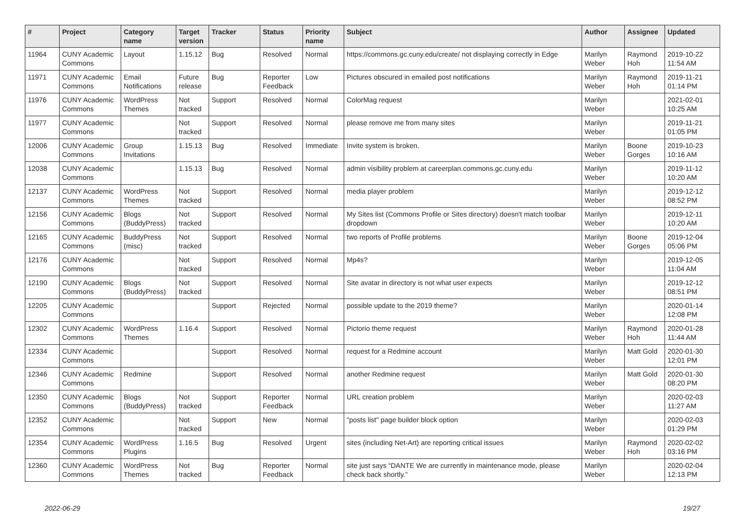| # | Project | Category name | Target version | Tracker | Status | Priority name | Subject | Author | Assignee | Updated |
| --- | --- | --- | --- | --- | --- | --- | --- | --- | --- | --- |
| 11964 | CUNY Academic Commons | Layout | 1.15.12 | Bug | Resolved | Normal | https://commons.gc.cuny.edu/create/ not displaying correctly in Edge | Marilyn Weber | Raymond Hoh | 2019-10-22 11:54 AM |
| 11971 | CUNY Academic Commons | Email Notifications | Future release | Bug | Reporter Feedback | Low | Pictures obscured in emailed post notifications | Marilyn Weber | Raymond Hoh | 2019-11-21 01:14 PM |
| 11976 | CUNY Academic Commons | WordPress Themes | Not tracked | Support | Resolved | Normal | ColorMag request | Marilyn Weber | | 2021-02-01 10:25 AM |
| 11977 | CUNY Academic Commons | | Not tracked | Support | Resolved | Normal | please remove me from many sites | Marilyn Weber | | 2019-11-21 01:05 PM |
| 12006 | CUNY Academic Commons | Group Invitations | 1.15.13 | Bug | Resolved | Immediate | Invite system is broken. | Marilyn Weber | Boone Gorges | 2019-10-23 10:16 AM |
| 12038 | CUNY Academic Commons | | 1.15.13 | Bug | Resolved | Normal | admin visibility problem at careerplan.commons.gc.cuny.edu | Marilyn Weber | | 2019-11-12 10:20 AM |
| 12137 | CUNY Academic Commons | WordPress Themes | Not tracked | Support | Resolved | Normal | media player problem | Marilyn Weber | | 2019-12-12 08:52 PM |
| 12156 | CUNY Academic Commons | Blogs (BuddyPress) | Not tracked | Support | Resolved | Normal | My Sites list (Commons Profile or Sites directory) doesn't match toolbar dropdown | Marilyn Weber | | 2019-12-11 10:20 AM |
| 12165 | CUNY Academic Commons | BuddyPress (misc) | Not tracked | Support | Resolved | Normal | two reports of Profile problems | Marilyn Weber | Boone Gorges | 2019-12-04 05:06 PM |
| 12176 | CUNY Academic Commons | | Not tracked | Support | Resolved | Normal | Mp4s? | Marilyn Weber | | 2019-12-05 11:04 AM |
| 12190 | CUNY Academic Commons | Blogs (BuddyPress) | Not tracked | Support | Resolved | Normal | Site avatar in directory is not what user expects | Marilyn Weber | | 2019-12-12 08:51 PM |
| 12205 | CUNY Academic Commons | | | Support | Rejected | Normal | possible update to the 2019 theme? | Marilyn Weber | | 2020-01-14 12:08 PM |
| 12302 | CUNY Academic Commons | WordPress Themes | 1.16.4 | Support | Resolved | Normal | Pictorio theme request | Marilyn Weber | Raymond Hoh | 2020-01-28 11:44 AM |
| 12334 | CUNY Academic Commons | | | Support | Resolved | Normal | request for a Redmine account | Marilyn Weber | Matt Gold | 2020-01-30 12:01 PM |
| 12346 | CUNY Academic Commons | Redmine | | Support | Resolved | Normal | another Redmine request | Marilyn Weber | Matt Gold | 2020-01-30 08:20 PM |
| 12350 | CUNY Academic Commons | Blogs (BuddyPress) | Not tracked | Support | Reporter Feedback | Normal | URL creation problem | Marilyn Weber | | 2020-02-03 11:27 AM |
| 12352 | CUNY Academic Commons | | Not tracked | Support | New | Normal | "posts list" page builder block option | Marilyn Weber | | 2020-02-03 01:29 PM |
| 12354 | CUNY Academic Commons | WordPress Plugins | 1.16.5 | Bug | Resolved | Urgent | sites (including Net-Art) are reporting critical issues | Marilyn Weber | Raymond Hoh | 2020-02-02 03:16 PM |
| 12360 | CUNY Academic Commons | WordPress Themes | Not tracked | Bug | Reporter Feedback | Normal | site just says “DANTE We are currently in maintenance mode, please check back shortly.” | Marilyn Weber | | 2020-02-04 12:13 PM |
2022-06-29 19/27